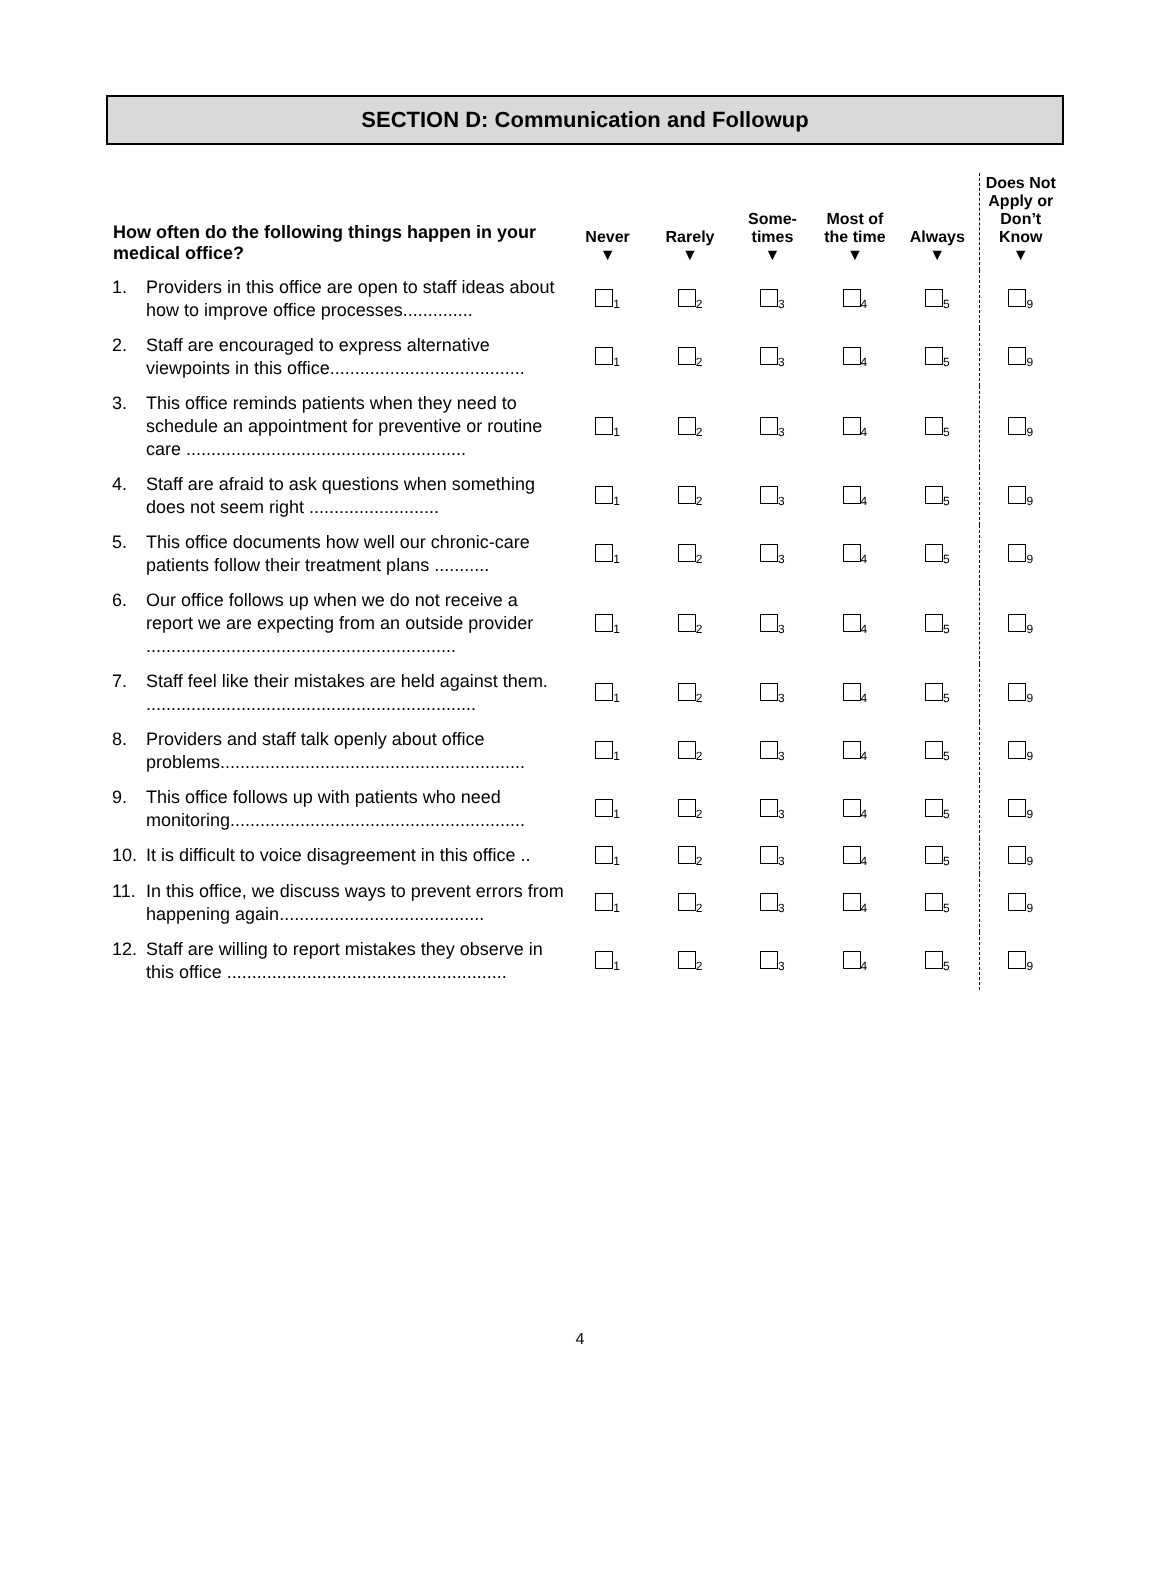SECTION D: Communication and Followup
| How often do the following things happen in your medical office? | Never ▼ | Rarely ▼ | Some- times ▼ | Most of the time ▼ | Always ▼ | Does Not Apply or Don’t Know ▼ |
| --- | --- | --- | --- | --- | --- | --- |
| 1. Providers in this office are open to staff ideas about how to improve office processes.............. | <sub>1</sub> | <sub>2</sub> | <sub>3</sub> | <sub>4</sub> | <sub>5</sub> | <sub>9</sub> |
| 2. Staff are encouraged to express alternative viewpoints in this office....................................... | <sub>1</sub> | <sub>2</sub> | <sub>3</sub> | <sub>4</sub> | <sub>5</sub> | <sub>9</sub> |
| 3. This office reminds patients when they need to schedule an appointment for preventive or routine care ........................................................ | <sub>1</sub> | <sub>2</sub> | <sub>3</sub> | <sub>4</sub> | <sub>5</sub> | <sub>9</sub> |
| 4. Staff are afraid to ask questions when something does not seem right .......................... | <sub>1</sub> | <sub>2</sub> | <sub>3</sub> | <sub>4</sub> | <sub>5</sub> | <sub>9</sub> |
| 5. This office documents how well our chronic-care patients follow their treatment plans ........... | <sub>1</sub> | <sub>2</sub> | <sub>3</sub> | <sub>4</sub> | <sub>5</sub> | <sub>9</sub> |
| 6. Our office follows up when we do not receive a report we are expecting from an outside provider .............................................................. | <sub>1</sub> | <sub>2</sub> | <sub>3</sub> | <sub>4</sub> | <sub>5</sub> | <sub>9</sub> |
| 7. Staff feel like their mistakes are held against them. .................................................................. | <sub>1</sub> | <sub>2</sub> | <sub>3</sub> | <sub>4</sub> | <sub>5</sub> | <sub>9</sub> |
| 8. Providers and staff talk openly about office problems............................................................. | <sub>1</sub> | <sub>2</sub> | <sub>3</sub> | <sub>4</sub> | <sub>5</sub> | <sub>9</sub> |
| 9. This office follows up with patients who need monitoring........................................................... | <sub>1</sub> | <sub>2</sub> | <sub>3</sub> | <sub>4</sub> | <sub>5</sub> | <sub>9</sub> |
| 10. It is difficult to voice disagreement in this office .. | <sub>1</sub> | <sub>2</sub> | <sub>3</sub> | <sub>4</sub> | <sub>5</sub> | <sub>9</sub> |
| 11. In this office, we discuss ways to prevent errors from happening again......................................... | <sub>1</sub> | <sub>2</sub> | <sub>3</sub> | <sub>4</sub> | <sub>5</sub> | <sub>9</sub> |
| 12. Staff are willing to report mistakes they observe in this office ........................................................ | <sub>1</sub> | <sub>2</sub> | <sub>3</sub> | <sub>4</sub> | <sub>5</sub> | <sub>9</sub> |
4